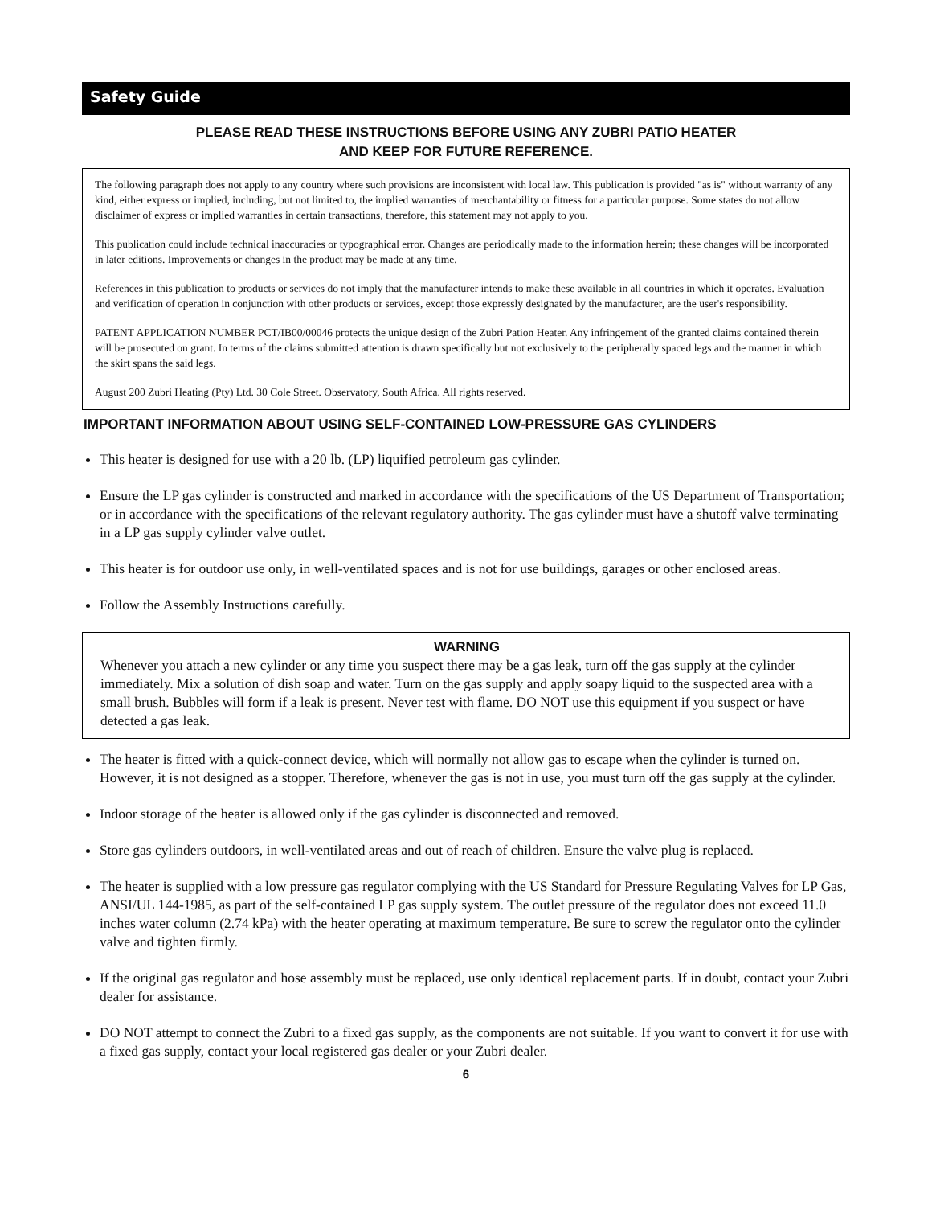Safety Guide
PLEASE READ THESE INSTRUCTIONS BEFORE USING ANY ZUBRI PATIO HEATER
AND KEEP FOR FUTURE REFERENCE.
The following paragraph does not apply to any country where such provisions are inconsistent with local law. This publication is provided "as is" without warranty of any kind, either express or implied, including, but not limited to, the implied warranties of merchantability or fitness for a particular purpose. Some states do not allow disclaimer of express or implied warranties in certain transactions, therefore, this statement may not apply to you.
This publication could include technical inaccuracies or typographical error. Changes are periodically made to the information herein; these changes will be incorporated in later editions. Improvements or changes in the product may be made at any time.
References in this publication to products or services do not imply that the manufacturer intends to make these available in all countries in which it operates. Evaluation and verification of operation in conjunction with other products or services, except those expressly designated by the manufacturer, are the user's responsibility.
PATENT APPLICATION NUMBER PCT/IB00/00046 protects the unique design of the Zubri Pation Heater. Any infringement of the granted claims contained therein will be prosecuted on grant. In terms of the claims submitted attention is drawn specifically but not exclusively to the peripherally spaced legs and the manner in which the skirt spans the said legs.
August 200 Zubri Heating (Pty) Ltd. 30 Cole Street. Observatory, South Africa. All rights reserved.
IMPORTANT INFORMATION ABOUT USING SELF-CONTAINED LOW-PRESSURE GAS CYLINDERS
This heater is designed for use with a 20 lb. (LP) liquified petroleum gas cylinder.
Ensure the LP gas cylinder is constructed and marked in accordance with the specifications of the US Department of Transportation; or in accordance with the specifications of the relevant regulatory authority. The gas cylinder must have a shutoff valve terminating in a LP gas supply cylinder valve outlet.
This heater is for outdoor use only, in well-ventilated spaces and is not for use buildings, garages or other enclosed areas.
Follow the Assembly Instructions carefully.
WARNING
Whenever you attach a new cylinder or any time you suspect there may be a gas leak, turn off the gas supply at the cylinder immediately. Mix a solution of dish soap and water. Turn on the gas supply and apply soapy liquid to the suspected area with a small brush. Bubbles will form if a leak is present. Never test with flame. DO NOT use this equipment if you suspect or have detected a gas leak.
The heater is fitted with a quick-connect device, which will normally not allow gas to escape when the cylinder is turned on. However, it is not designed as a stopper. Therefore, whenever the gas is not in use, you must turn off the gas supply at the cylinder.
Indoor storage of the heater is allowed only if the gas cylinder is disconnected and removed.
Store gas cylinders outdoors, in well-ventilated areas and out of reach of children. Ensure the valve plug is replaced.
The heater is supplied with a low pressure gas regulator complying with the US Standard for Pressure Regulating Valves for LP Gas, ANSI/UL 144-1985, as part of the self-contained LP gas supply system. The outlet pressure of the regulator does not exceed 11.0 inches water column (2.74 kPa) with the heater operating at maximum temperature. Be sure to screw the regulator onto the cylinder valve and tighten firmly.
If the original gas regulator and hose assembly must be replaced, use only identical replacement parts. If in doubt, contact your Zubri dealer for assistance.
DO NOT attempt to connect the Zubri to a fixed gas supply, as the components are not suitable. If you want to convert it for use with a fixed gas supply, contact your local registered gas dealer or your Zubri dealer.
6